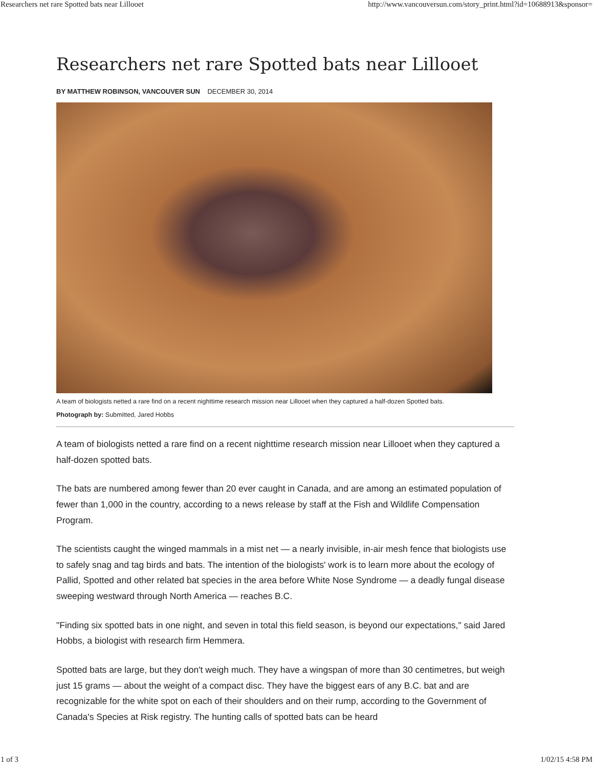Researchers net rare Spotted bats near Lillooet http://www.vancouversun.com/story_print.html?id=10688913&sponsor=
Researchers net rare Spotted bats near Lillooet
BY MATTHEW ROBINSON, VANCOUVER SUN DECEMBER 30, 2014
A team of biologists netted a rare find on a recent nighttime research mission near Lillooet when they captured a half-dozen Spotted bats.
Photograph by: Submitted, Jared Hobbs
A team of biologists netted a rare find on a recent nighttime research mission near Lillooet when they captured a half-dozen spotted bats.
The bats are numbered among fewer than 20 ever caught in Canada, and are among an estimated population of fewer than 1,000 in the country, according to a news release by staff at the Fish and Wildlife Compensation Program.
The scientists caught the winged mammals in a mist net — a nearly invisible, in-air mesh fence that biologists use to safely snag and tag birds and bats. The intention of the biologists' work is to learn more about the ecology of Pallid, Spotted and other related bat species in the area before White Nose Syndrome — a deadly fungal disease sweeping westward through North America — reaches B.C.
"Finding six spotted bats in one night, and seven in total this field season, is beyond our expectations," said Jared Hobbs, a biologist with research firm Hemmera.
Spotted bats are large, but they don't weigh much. They have a wingspan of more than 30 centimetres, but weigh just 15 grams — about the weight of a compact disc. They have the biggest ears of any B.C. bat and are recognizable for the white spot on each of their shoulders and on their rump, according to the Government of Canada's Species at Risk registry. The hunting calls of spotted bats can be heard
1 of 3 1/02/15 4:58 PM